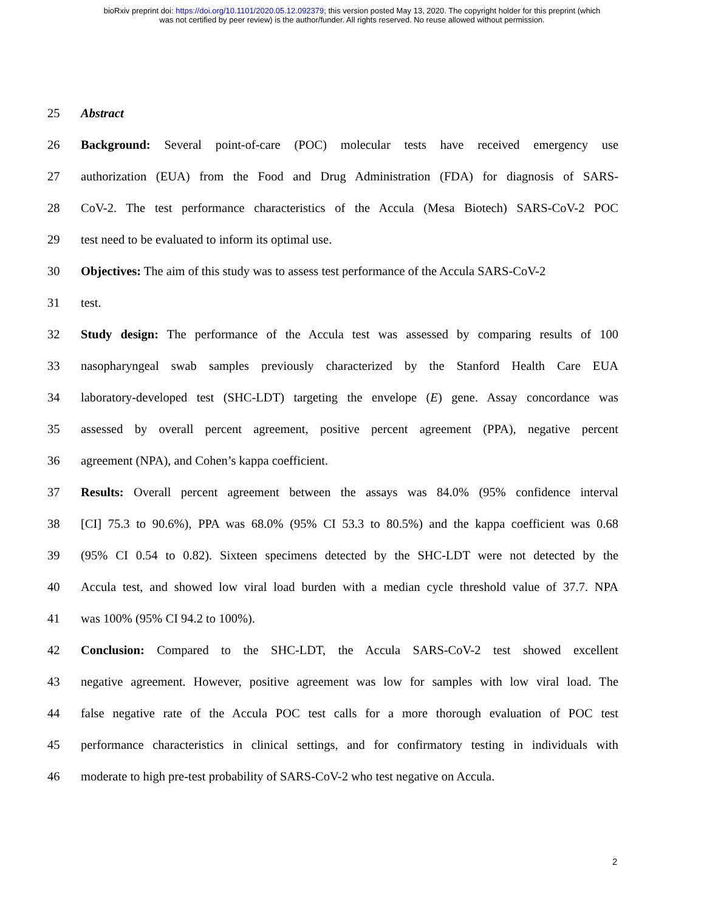bioRxiv preprint doi: https://doi.org/10.1101/2020.05.12.092379; this version posted May 13, 2020. The copyright holder for this preprint (which
was not certified by peer review) is the author/funder. All rights reserved. No reuse allowed without permission.
25 Abstract
26 Background: Several point-of-care (POC) molecular tests have received emergency use
27 authorization (EUA) from the Food and Drug Administration (FDA) for diagnosis of SARS-
28 CoV-2. The test performance characteristics of the Accula (Mesa Biotech) SARS-CoV-2 POC
29 test need to be evaluated to inform its optimal use.
30 Objectives: The aim of this study was to assess test performance of the Accula SARS-CoV-2
31 test.
32 Study design: The performance of the Accula test was assessed by comparing results of 100
33 nasopharyngeal swab samples previously characterized by the Stanford Health Care EUA
34 laboratory-developed test (SHC-LDT) targeting the envelope (E) gene. Assay concordance was
35 assessed by overall percent agreement, positive percent agreement (PPA), negative percent
36 agreement (NPA), and Cohen’s kappa coefficient.
37 Results: Overall percent agreement between the assays was 84.0% (95% confidence interval
38 [CI] 75.3 to 90.6%), PPA was 68.0% (95% CI 53.3 to 80.5%) and the kappa coefficient was 0.68
39 (95% CI 0.54 to 0.82). Sixteen specimens detected by the SHC-LDT were not detected by the
40 Accula test, and showed low viral load burden with a median cycle threshold value of 37.7. NPA
41 was 100% (95% CI 94.2 to 100%).
42 Conclusion: Compared to the SHC-LDT, the Accula SARS-CoV-2 test showed excellent
43 negative agreement. However, positive agreement was low for samples with low viral load. The
44 false negative rate of the Accula POC test calls for a more thorough evaluation of POC test
45 performance characteristics in clinical settings, and for confirmatory testing in individuals with
46 moderate to high pre-test probability of SARS-CoV-2 who test negative on Accula.
2